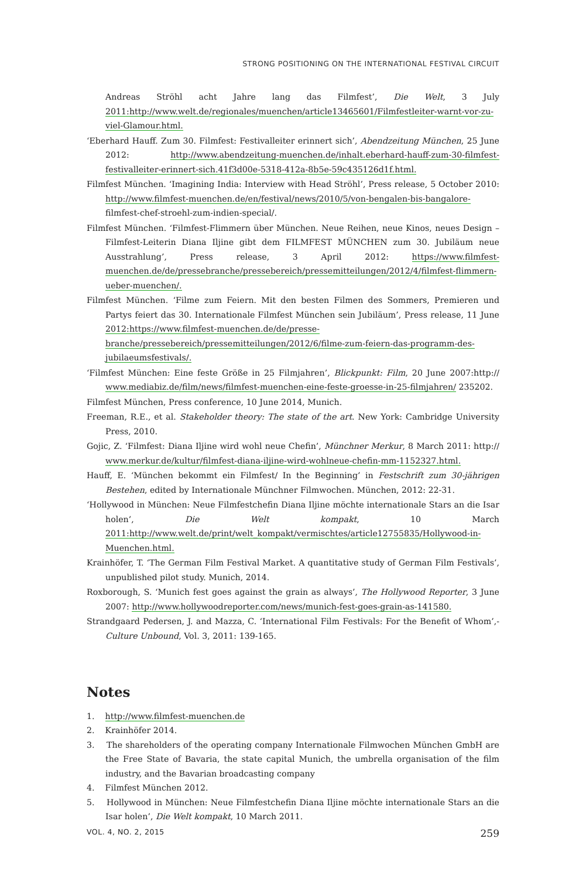STRONG POSITIONING ON THE INTERNATIONAL FESTIVAL CIRCUIT
Andreas Ströhl acht Jahre lang das Filmfest’, Die Welt, 3 July 2011:http://www.welt.de/regionales/muenchen/article13465601/Filmfestleiter-warnt-vor-zu-viel-Glamour.html.
‘Eberhard Hauff. Zum 30. Filmfest: Festivalleiter erinnert sich’, Abendzeitung München, 25 June 2012: http://www.abendzeitung-muenchen.de/inhalt.eberhard-hauff-zum-30-filmfest-festivalleiter-erinnert-sich.41f3d00e-5318-412a-8b5e-59c435126d1f.html.
Filmfest München. ‘Imagining India: Interview with Head Ströhl’, Press release, 5 October 2010: http://www.filmfest-muenchen.de/en/festival/news/2010/5/von-bengalen-bis-bangalore- filmfest-chef-stroehl-zum-indien-special/.
Filmfest München. ‘Filmfest-Flimmern über München. Neue Reihen, neue Kinos, neues Design – Filmfest-Leiterin Diana Iljine gibt dem FILMFEST MÜNCHEN zum 30. Jubiläum neue Ausstrahlung’, Press release, 3 April 2012: https://www.filmfest-muenchen.de/de/pressebranche/pressebereich/pressemitteilungen/2012/4/filmfest-flimmern-ueber-muenchen/.
Filmfest München. ‘Filme zum Feiern. Mit den besten Filmen des Sommers, Premieren und Partys feiert das 30. Internationale Filmfest München sein Jubiläum’, Press release, 11 June 2012:https://www.filmfest-muenchen.de/de/presse-branche/pressebereich/pressemitteilungen/2012/6/filme-zum-feiern-das-programm-des-jubilaeumsfestivals/.
‘Filmfest München: Eine feste Größe in 25 Filmjahren’, Blickpunkt: Film, 20 June 2007:http:// www.mediabiz.de/film/news/filmfest-muenchen-eine-feste-groesse-in-25-filmjahren/ 235202.
Filmfest München, Press conference, 10 June 2014, Munich.
Freeman, R.E., et al. Stakeholder theory: The state of the art. New York: Cambridge University Press, 2010.
Gojic, Z. ‘Filmfest: Diana Iljine wird wohl neue Chefin’, Münchner Merkur, 8 March 2011: http:// www.merkur.de/kultur/filmfest-diana-iljine-wird-wohlneue-chefin-mm-1152327.html.
Hauff, E. ‘München bekommt ein Filmfest/ In the Beginning’ in Festschrift zum 30-jährigen Bestehen, edited by Internationale Münchner Filmwochen. München, 2012: 22-31.
‘Hollywood in München: Neue Filmfestchefin Diana Iljine möchte internationale Stars an die Isar holen’, Die Welt kompakt, 10 March 2011:http://www.welt.de/print/welt_kompakt/vermischtes/article12755835/Hollywood-in-Muenchen.html.
Krainhöfer, T. ‘The German Film Festival Market. A quantitative study of German Film Festivals’, unpublished pilot study. Munich, 2014.
Roxborough, S. ‘Munich fest goes against the grain as always’, The Hollywood Reporter, 3 June 2007: http://www.hollywoodreporter.com/news/munich-fest-goes-grain-as-141580.
Strandgaard Pedersen, J. and Mazza, C. ‘International Film Festivals: For the Benefit of Whom’,- Culture Unbound, Vol. 3, 2011: 139-165.
Notes
1. http://www.filmfest-muenchen.de
2. Krainhöfer 2014.
3. The shareholders of the operating company Internationale Filmwochen München GmbH are the Free State of Bavaria, the state capital Munich, the umbrella organisation of the film industry, and the Bavarian broadcasting company
4. Filmfest München 2012.
5. Hollywood in München: Neue Filmfestchefin Diana Iljine möchte internationale Stars an die Isar holen’, Die Welt kompakt, 10 March 2011.
VOL. 4, NO. 2, 2015 259